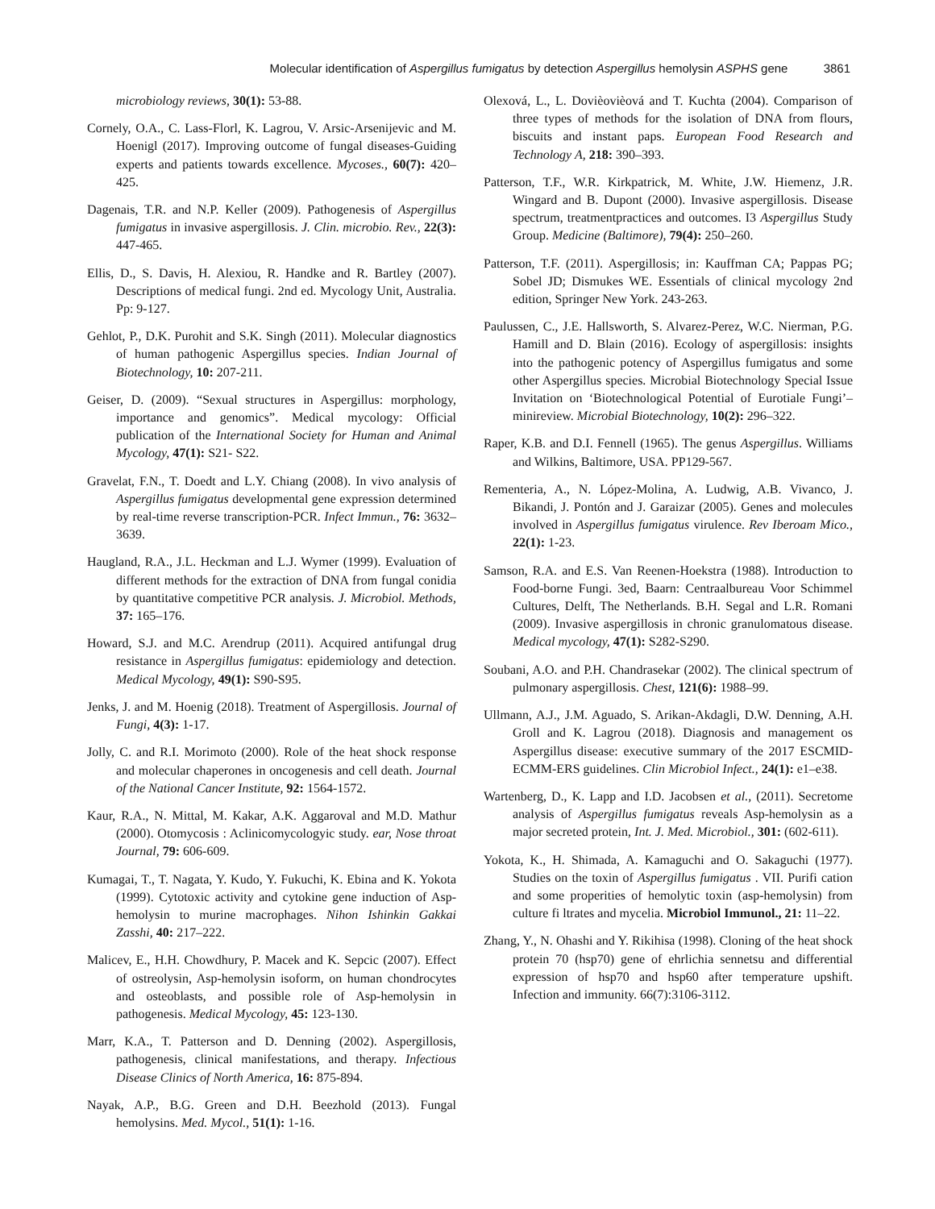Molecular identification of Aspergillus fumigatus by detection Aspergillus hemolysin ASPHS gene 3861
microbiology reviews, 30(1): 53-88.
Cornely, O.A., C. Lass-Florl, K. Lagrou, V. Arsic-Arsenijevic and M. Hoenigl (2017). Improving outcome of fungal diseases-Guiding experts and patients towards excellence. Mycoses., 60(7): 420–425.
Dagenais, T.R. and N.P. Keller (2009). Pathogenesis of Aspergillus fumigatus in invasive aspergillosis. J. Clin. microbio. Rev., 22(3): 447-465.
Ellis, D., S. Davis, H. Alexiou, R. Handke and R. Bartley (2007). Descriptions of medical fungi. 2nd ed. Mycology Unit, Australia. Pp: 9-127.
Gehlot, P., D.K. Purohit and S.K. Singh (2011). Molecular diagnostics of human pathogenic Aspergillus species. Indian Journal of Biotechnology, 10: 207-211.
Geiser, D. (2009). “Sexual structures in Aspergillus: morphology, importance and genomics”. Medical mycology: Official publication of the International Society for Human and Animal Mycology, 47(1): S21- S22.
Gravelat, F.N., T. Doedt and L.Y. Chiang (2008). In vivo analysis of Aspergillus fumigatus developmental gene expression determined by real-time reverse transcription-PCR. Infect Immun., 76: 3632–3639.
Haugland, R.A., J.L. Heckman and L.J. Wymer (1999). Evaluation of different methods for the extraction of DNA from fungal conidia by quantitative competitive PCR analysis. J. Microbiol. Methods, 37: 165–176.
Howard, S.J. and M.C. Arendrup (2011). Acquired antifungal drug resistance in Aspergillus fumigatus: epidemiology and detection. Medical Mycology, 49(1): S90-S95.
Jenks, J. and M. Hoenig (2018). Treatment of Aspergillosis. Journal of Fungi, 4(3): 1-17.
Jolly, C. and R.I. Morimoto (2000). Role of the heat shock response and molecular chaperones in oncogenesis and cell death. Journal of the National Cancer Institute, 92: 1564-1572.
Kaur, R.A., N. Mittal, M. Kakar, A.K. Aggaroval and M.D. Mathur (2000). Otomycosis : Aclinicomycologyic study. ear, Nose throat Journal, 79: 606-609.
Kumagai, T., T. Nagata, Y. Kudo, Y. Fukuchi, K. Ebina and K. Yokota (1999). Cytotoxic activity and cytokine gene induction of Asp-hemolysin to murine macrophages. Nihon Ishinkin Gakkai Zasshi, 40: 217–222.
Malicev, E., H.H. Chowdhury, P. Macek and K. Sepcic (2007). Effect of ostreolysin, Asp-hemolysin isoform, on human chondrocytes and osteoblasts, and possible role of Asp-hemolysin in pathogenesis. Medical Mycology, 45: 123-130.
Marr, K.A., T. Patterson and D. Denning (2002). Aspergillosis, pathogenesis, clinical manifestations, and therapy. Infectious Disease Clinics of North America, 16: 875-894.
Nayak, A.P., B.G. Green and D.H. Beezhold (2013). Fungal hemolysins. Med. Mycol., 51(1): 1-16.
Olexová, L., L. Dovièovièová and T. Kuchta (2004). Comparison of three types of methods for the isolation of DNA from flours, biscuits and instant paps. European Food Research and Technology A, 218: 390–393.
Patterson, T.F., W.R. Kirkpatrick, M. White, J.W. Hiemenz, J.R. Wingard and B. Dupont (2000). Invasive aspergillosis. Disease spectrum, treatmentpractices and outcomes. I3 Aspergillus Study Group. Medicine (Baltimore), 79(4): 250–260.
Patterson, T.F. (2011). Aspergillosis; in: Kauffman CA; Pappas PG; Sobel JD; Dismukes WE. Essentials of clinical mycology 2nd edition, Springer New York. 243-263.
Paulussen, C., J.E. Hallsworth, S. Alvarez-Perez, W.C. Nierman, P.G. Hamill and D. Blain (2016). Ecology of aspergillosis: insights into the pathogenic potency of Aspergillus fumigatus and some other Aspergillus species. Microbial Biotechnology Special Issue Invitation on ‘Biotechnological Potential of Eurotiale Fungi’– minireview. Microbial Biotechnology, 10(2): 296–322.
Raper, K.B. and D.I. Fennell (1965). The genus Aspergillus. Williams and Wilkins, Baltimore, USA. PP129-567.
Rementeria, A., N. López-Molina, A. Ludwig, A.B. Vivanco, J. Bikandi, J. Pontón and J. Garaizar (2005). Genes and molecules involved in Aspergillus fumigatus virulence. Rev Iberoam Mico., 22(1): 1-23.
Samson, R.A. and E.S. Van Reenen-Hoekstra (1988). Introduction to Food-borne Fungi. 3ed, Baarn: Centraalbureau Voor Schimmel Cultures, Delft, The Netherlands. B.H. Segal and L.R. Romani (2009). Invasive aspergillosis in chronic granulomatous disease. Medical mycology, 47(1): S282-S290.
Soubani, A.O. and P.H. Chandrasekar (2002). The clinical spectrum of pulmonary aspergillosis. Chest, 121(6): 1988–99.
Ullmann, A.J., J.M. Aguado, S. Arikan-Akdagli, D.W. Denning, A.H. Groll and K. Lagrou (2018). Diagnosis and management os Aspergillus disease: executive summary of the 2017 ESCMID-ECMM-ERS guidelines. Clin Microbiol Infect., 24(1): e1–e38.
Wartenberg, D., K. Lapp and I.D. Jacobsen et al., (2011). Secretome analysis of Aspergillus fumigatus reveals Asp-hemolysin as a major secreted protein, Int. J. Med. Microbiol., 301: (602-611).
Yokota, K., H. Shimada, A. Kamaguchi and O. Sakaguchi (1977). Studies on the toxin of Aspergillus fumigatus . VII. Purifi cation and some properities of hemolytic toxin (asp-hemolysin) from culture fi ltrates and mycelia. Microbiol Immunol., 21: 11–22.
Zhang, Y., N. Ohashi and Y. Rikihisa (1998). Cloning of the heat shock protein 70 (hsp70) gene of ehrlichia sennetsu and differential expression of hsp70 and hsp60 after temperature upshift. Infection and immunity. 66(7):3106-3112.